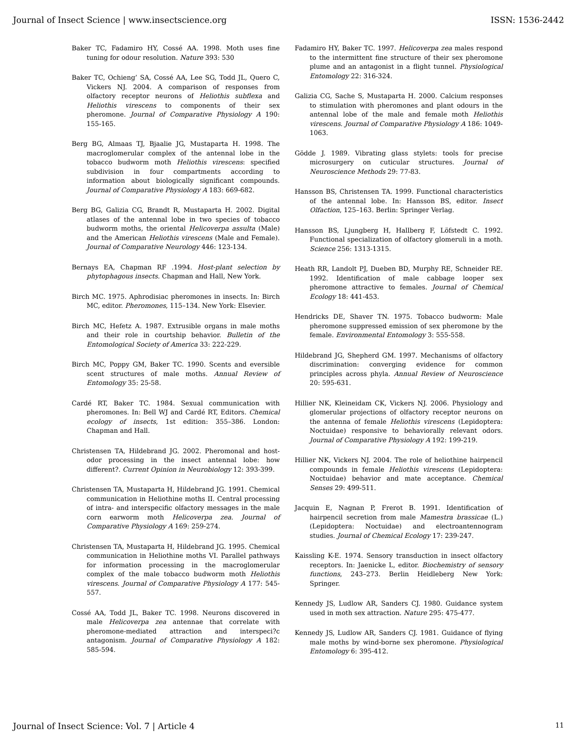Journal of Insect Science | www.insectscience.org ISSN: 1536-2442
Baker TC, Fadamiro HY, Cossé AA. 1998. Moth uses fine tuning for odour resolution. Nature 393: 530
Baker TC, Ochieng’ SA, Cossé AA, Lee SG, Todd JL, Quero C, Vickers NJ. 2004. A comparison of responses from olfactory receptor neurons of Heliothis subflexa and Heliothis virescens to components of their sex pheromone. Journal of Comparative Physiology A 190: 155-165.
Berg BG, Almaas TJ, Bjaalie JG, Mustaparta H. 1998. The macroglomerular complex of the antennal lobe in the tobacco budworm moth Heliothis virescens: specified subdivision in four compartments according to information about biologically significant compounds. Journal of Comparative Physiology A 183: 669-682.
Berg BG, Galizia CG, Brandt R, Mustaparta H. 2002. Digital atlases of the antennal lobe in two species of tobacco budworm moths, the oriental Helicoverpa assulta (Male) and the American Heliothis virescens (Male and Female). Journal of Comparative Neurology 446: 123-134.
Bernays EA, Chapman RF .1994. Host-plant selection by phytophagous insects. Chapman and Hall, New York.
Birch MC. 1975. Aphrodisiac pheromones in insects. In: Birch MC, editor. Pheromones, 115–134. New York: Elsevier.
Birch MC, Hefetz A. 1987. Extrusible organs in male moths and their role in courtship behavior. Bulletin of the Entomological Society of America 33: 222-229.
Birch MC, Poppy GM, Baker TC. 1990. Scents and eversible scent structures of male moths. Annual Review of Entomology 35: 25-58.
Cardé RT, Baker TC. 1984. Sexual communication with pheromones. In: Bell WJ and Cardé RT, Editors. Chemical ecology of insects, 1st edition: 355–386. London: Chapman and Hall.
Christensen TA, Hildebrand JG. 2002. Pheromonal and host-odor processing in the insect antennal lobe: how different?. Current Opinion in Neurobiology 12: 393-399.
Christensen TA, Mustaparta H, Hildebrand JG. 1991. Chemical communication in Heliothine moths II. Central processing of intra- and interspecific olfactory messages in the male corn earworm moth Helicoverpa zea. Journal of Comparative Physiology A 169: 259-274.
Christensen TA, Mustaparta H, Hildebrand JG. 1995. Chemical communication in Heliothine moths VI. Parallel pathways for information processing in the macroglomerular complex of the male tobacco budworm moth Heliothis virescens. Journal of Comparative Physiology A 177: 545-557.
Cossé AA, Todd JL, Baker TC. 1998. Neurons discovered in male Helicoverpa zea antennae that correlate with pheromone-mediated attraction and interspeci?c antagonism. Journal of Comparative Physiology A 182: 585-594.
Fadamiro HY, Baker TC. 1997. Helicoverpa zea males respond to the intermittent fine structure of their sex pheromone plume and an antagonist in a flight tunnel. Physiological Entomology 22: 316-324.
Galizia CG, Sache S, Mustaparta H. 2000. Calcium responses to stimulation with pheromones and plant odours in the antennal lobe of the male and female moth Heliothis virescens. Journal of Comparative Physiology A 186: 1049-1063.
Gödde J. 1989. Vibrating glass stylets: tools for precise microsurgery on cuticular structures. Journal of Neuroscience Methods 29: 77-83.
Hansson BS, Christensen TA. 1999. Functional characteristics of the antennal lobe. In: Hansson BS, editor. Insect Olfaction, 125–163. Berlin: Springer Verlag.
Hansson BS, Ljungberg H, Hallberg F, Löfstedt C. 1992. Functional specialization of olfactory glomeruli in a moth. Science 256: 1313-1315.
Heath RR, Landolt PJ, Dueben BD, Murphy RE, Schneider RE. 1992. Identification of male cabbage looper sex pheromone attractive to females. Journal of Chemical Ecology 18: 441-453.
Hendricks DE, Shaver TN. 1975. Tobacco budworm: Male pheromone suppressed emission of sex pheromone by the female. Environmental Entomology 3: 555-558.
Hildebrand JG, Shepherd GM. 1997. Mechanisms of olfactory discrimination: converging evidence for common principles across phyla. Annual Review of Neuroscience 20: 595-631.
Hillier NK, Kleineidam CK, Vickers NJ. 2006. Physiology and glomerular projections of olfactory receptor neurons on the antenna of female Heliothis virescens (Lepidoptera: Noctuidae) responsive to behaviorally relevant odors. Journal of Comparative Physiology A 192: 199-219.
Hillier NK, Vickers NJ. 2004. The role of heliothine hairpencil compounds in female Heliothis virescens (Lepidoptera: Noctuidae) behavior and mate acceptance. Chemical Senses 29: 499-511.
Jacquin E, Nagnan P, Frerot B. 1991. Identification of hairpencil secretion from male Mamestra brassicae (L.) (Lepidoptera: Noctuidae) and electroantennogram studies. Journal of Chemical Ecology 17: 239-247.
Kaissling K-E. 1974. Sensory transduction in insect olfactory receptors. In: Jaenicke L, editor. Biochemistry of sensory functions, 243–273. Berlin Heidleberg New York: Springer.
Kennedy JS, Ludlow AR, Sanders CJ. 1980. Guidance system used in moth sex attraction. Nature 295: 475-477.
Kennedy JS, Ludlow AR, Sanders CJ. 1981. Guidance of flying male moths by wind-borne sex pheromone. Physiological Entomology 6: 395-412.
Journal of Insect Science: Vol. 7 | Article 4 11